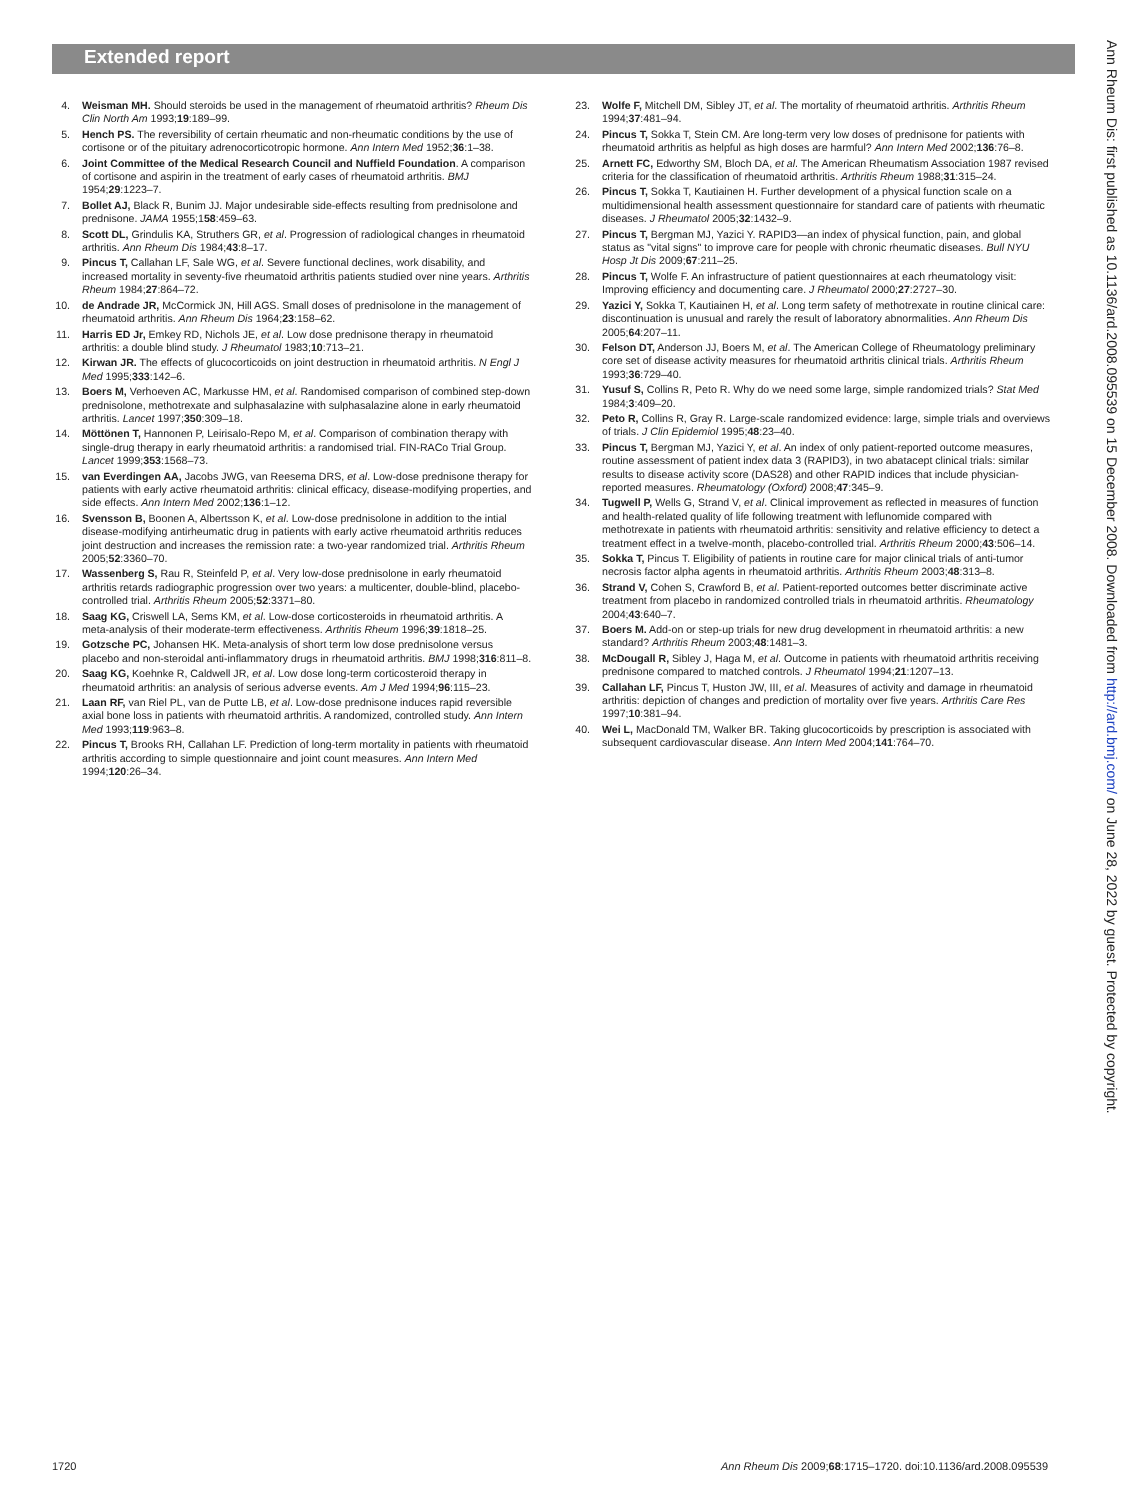Extended report
4. Weisman MH. Should steroids be used in the management of rheumatoid arthritis? Rheum Dis Clin North Am 1993;19:189–99.
5. Hench PS. The reversibility of certain rheumatic and non-rheumatic conditions by the use of cortisone or of the pituitary adrenocorticotropic hormone. Ann Intern Med 1952;36:1–38.
6. Joint Committee of the Medical Research Council and Nuffield Foundation. A comparison of cortisone and aspirin in the treatment of early cases of rheumatoid arthritis. BMJ 1954;29:1223–7.
7. Bollet AJ, Black R, Bunim JJ. Major undesirable side-effects resulting from prednisolone and prednisone. JAMA 1955;158:459–63.
8. Scott DL, Grindulis KA, Struthers GR, et al. Progression of radiological changes in rheumatoid arthritis. Ann Rheum Dis 1984;43:8–17.
9. Pincus T, Callahan LF, Sale WG, et al. Severe functional declines, work disability, and increased mortality in seventy-five rheumatoid arthritis patients studied over nine years. Arthritis Rheum 1984;27:864–72.
10. de Andrade JR, McCormick JN, Hill AGS. Small doses of prednisolone in the management of rheumatoid arthritis. Ann Rheum Dis 1964;23:158–62.
11. Harris ED Jr, Emkey RD, Nichols JE, et al. Low dose prednisone therapy in rheumatoid arthritis: a double blind study. J Rheumatol 1983;10:713–21.
12. Kirwan JR. The effects of glucocorticoids on joint destruction in rheumatoid arthritis. N Engl J Med 1995;333:142–6.
13. Boers M, Verhoeven AC, Markusse HM, et al. Randomised comparison of combined step-down prednisolone, methotrexate and sulphasalazine with sulphasalazine alone in early rheumatoid arthritis. Lancet 1997;350:309–18.
14. Möttönen T, Hannonen P, Leirisalo-Repo M, et al. Comparison of combination therapy with single-drug therapy in early rheumatoid arthritis: a randomised trial. FIN-RACo Trial Group. Lancet 1999;353:1568–73.
15. van Everdingen AA, Jacobs JWG, van Reesema DRS, et al. Low-dose prednisone therapy for patients with early active rheumatoid arthritis: clinical efficacy, disease-modifying properties, and side effects. Ann Intern Med 2002;136:1–12.
16. Svensson B, Boonen A, Albertsson K, et al. Low-dose prednisolone in addition to the intial disease-modifying antirheumatic drug in patients with early active rheumatoid arthritis reduces joint destruction and increases the remission rate: a two-year randomized trial. Arthritis Rheum 2005;52:3360–70.
17. Wassenberg S, Rau R, Steinfeld P, et al. Very low-dose prednisolone in early rheumatoid arthritis retards radiographic progression over two years: a multicenter, double-blind, placebo-controlled trial. Arthritis Rheum 2005;52:3371–80.
18. Saag KG, Criswell LA, Sems KM, et al. Low-dose corticosteroids in rheumatoid arthritis. A meta-analysis of their moderate-term effectiveness. Arthritis Rheum 1996;39:1818–25.
19. Gotzsche PC, Johansen HK. Meta-analysis of short term low dose prednisolone versus placebo and non-steroidal anti-inflammatory drugs in rheumatoid arthritis. BMJ 1998;316:811–8.
20. Saag KG, Koehnke R, Caldwell JR, et al. Low dose long-term corticosteroid therapy in rheumatoid arthritis: an analysis of serious adverse events. Am J Med 1994;96:115–23.
21. Laan RF, van Riel PL, van de Putte LB, et al. Low-dose prednisone induces rapid reversible axial bone loss in patients with rheumatoid arthritis. A randomized, controlled study. Ann Intern Med 1993;119:963–8.
22. Pincus T, Brooks RH, Callahan LF. Prediction of long-term mortality in patients with rheumatoid arthritis according to simple questionnaire and joint count measures. Ann Intern Med 1994;120:26–34.
23. Wolfe F, Mitchell DM, Sibley JT, et al. The mortality of rheumatoid arthritis. Arthritis Rheum 1994;37:481–94.
24. Pincus T, Sokka T, Stein CM. Are long-term very low doses of prednisone for patients with rheumatoid arthritis as helpful as high doses are harmful? Ann Intern Med 2002;136:76–8.
25. Arnett FC, Edworthy SM, Bloch DA, et al. The American Rheumatism Association 1987 revised criteria for the classification of rheumatoid arthritis. Arthritis Rheum 1988;31:315–24.
26. Pincus T, Sokka T, Kautiainen H. Further development of a physical function scale on a multidimensional health assessment questionnaire for standard care of patients with rheumatic diseases. J Rheumatol 2005;32:1432–9.
27. Pincus T, Bergman MJ, Yazici Y. RAPID3—an index of physical function, pain, and global status as "vital signs" to improve care for people with chronic rheumatic diseases. Bull NYU Hosp Jt Dis 2009;67:211–25.
28. Pincus T, Wolfe F. An infrastructure of patient questionnaires at each rheumatology visit: Improving efficiency and documenting care. J Rheumatol 2000;27:2727–30.
29. Yazici Y, Sokka T, Kautiainen H, et al. Long term safety of methotrexate in routine clinical care: discontinuation is unusual and rarely the result of laboratory abnormalities. Ann Rheum Dis 2005;64:207–11.
30. Felson DT, Anderson JJ, Boers M, et al. The American College of Rheumatology preliminary core set of disease activity measures for rheumatoid arthritis clinical trials. Arthritis Rheum 1993;36:729–40.
31. Yusuf S, Collins R, Peto R. Why do we need some large, simple randomized trials? Stat Med 1984;3:409–20.
32. Peto R, Collins R, Gray R. Large-scale randomized evidence: large, simple trials and overviews of trials. J Clin Epidemiol 1995;48:23–40.
33. Pincus T, Bergman MJ, Yazici Y, et al. An index of only patient-reported outcome measures, routine assessment of patient index data 3 (RAPID3), in two abatacept clinical trials: similar results to disease activity score (DAS28) and other RAPID indices that include physician-reported measures. Rheumatology (Oxford) 2008;47:345–9.
34. Tugwell P, Wells G, Strand V, et al. Clinical improvement as reflected in measures of function and health-related quality of life following treatment with leflunomide compared with methotrexate in patients with rheumatoid arthritis: sensitivity and relative efficiency to detect a treatment effect in a twelve-month, placebo-controlled trial. Arthritis Rheum 2000;43:506–14.
35. Sokka T, Pincus T. Eligibility of patients in routine care for major clinical trials of anti-tumor necrosis factor alpha agents in rheumatoid arthritis. Arthritis Rheum 2003;48:313–8.
36. Strand V, Cohen S, Crawford B, et al. Patient-reported outcomes better discriminate active treatment from placebo in randomized controlled trials in rheumatoid arthritis. Rheumatology 2004;43:640–7.
37. Boers M. Add-on or step-up trials for new drug development in rheumatoid arthritis: a new standard? Arthritis Rheum 2003;48:1481–3.
38. McDougall R, Sibley J, Haga M, et al. Outcome in patients with rheumatoid arthritis receiving prednisone compared to matched controls. J Rheumatol 1994;21:1207–13.
39. Callahan LF, Pincus T, Huston JW, III, et al. Measures of activity and damage in rheumatoid arthritis: depiction of changes and prediction of mortality over five years. Arthritis Care Res 1997;10:381–94.
40. Wei L, MacDonald TM, Walker BR. Taking glucocorticoids by prescription is associated with subsequent cardiovascular disease. Ann Intern Med 2004;141:764–70.
Ann Rheum Dis: first published as 10.1136/ard.2008.095539 on 15 December 2008. Downloaded from http://ard.bmj.com/ on June 28, 2022 by guest. Protected by copyright.
1720 Ann Rheum Dis 2009;68:1715–1720. doi:10.1136/ard.2008.095539